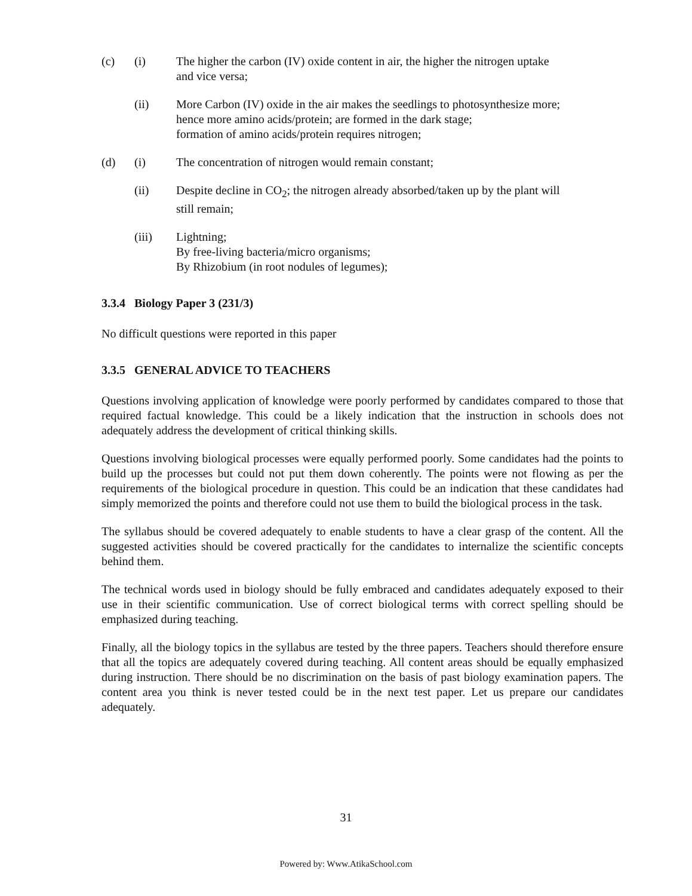(c) (i) The higher the carbon (IV) oxide content in air, the higher the nitrogen uptake
and vice versa;
(ii) More Carbon (IV) oxide in the air makes the seedlings to photosynthesize more;
hence more amino acids/protein; are formed in the dark stage;
formation of amino acids/protein requires nitrogen;
(d) (i) The concentration of nitrogen would remain constant;
(ii) Despite decline in CO<sub>2</sub>; the nitrogen already absorbed/taken up by the plant will
still remain;
(iii) Lightning;
By free-living bacteria/micro organisms;
By Rhizobium (in root nodules of legumes);
3.3.4 Biology Paper 3 (231/3)
No difficult questions were reported in this paper
3.3.5 GENERAL ADVICE TO TEACHERS
Questions involving application of knowledge were poorly performed by candidates compared to those that required factual knowledge. This could be a likely indication that the instruction in schools does not adequately address the development of critical thinking skills.
Questions involving biological processes were equally performed poorly. Some candidates had the points to build up the processes but could not put them down coherently. The points were not flowing as per the requirements of the biological procedure in question. This could be an indication that these candidates had simply memorized the points and therefore could not use them to build the biological process in the task.
The syllabus should be covered adequately to enable students to have a clear grasp of the content. All the suggested activities should be covered practically for the candidates to internalize the scientific concepts behind them.
The technical words used in biology should be fully embraced and candidates adequately exposed to their use in their scientific communication. Use of correct biological terms with correct spelling should be emphasized during teaching.
Finally, all the biology topics in the syllabus are tested by the three papers. Teachers should therefore ensure that all the topics are adequately covered during teaching. All content areas should be equally emphasized during instruction. There should be no discrimination on the basis of past biology examination papers. The content area you think is never tested could be in the next test paper. Let us prepare our candidates adequately.
31
Powered by: Www.AtikaSchool.com